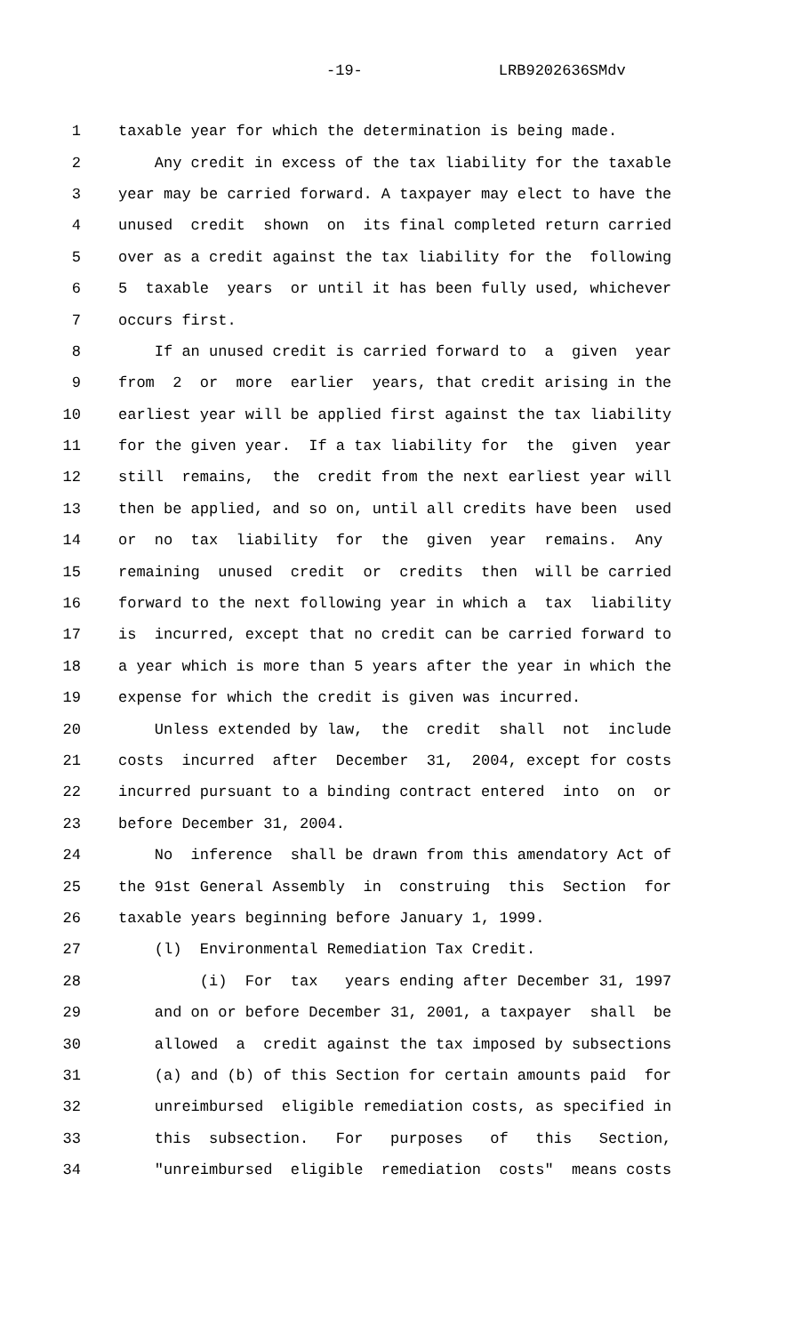-19- LRB9202636SMdv
1 taxable year for which the determination is being made.
2 Any credit in excess of the tax liability for the taxable
3 year may be carried forward. A taxpayer may elect to have the
4 unused credit shown on its final completed return carried
5 over as a credit against the tax liability for the following
6 5 taxable years or until it has been fully used, whichever
7 occurs first.
8 If an unused credit is carried forward to a given year
9 from 2 or more earlier years, that credit arising in the
10 earliest year will be applied first against the tax liability
11 for the given year. If a tax liability for the given year
12 still remains, the credit from the next earliest year will
13 then be applied, and so on, until all credits have been used
14 or no tax liability for the given year remains. Any
15 remaining unused credit or credits then will be carried
16 forward to the next following year in which a tax liability
17 is incurred, except that no credit can be carried forward to
18 a year which is more than 5 years after the year in which the
19 expense for which the credit is given was incurred.
20 Unless extended by law, the credit shall not include
21 costs incurred after December 31, 2004, except for costs
22 incurred pursuant to a binding contract entered into on or
23 before December 31, 2004.
24 No inference shall be drawn from this amendatory Act of
25 the 91st General Assembly in construing this Section for
26 taxable years beginning before January 1, 1999.
27 (l) Environmental Remediation Tax Credit.
28 (i) For tax years ending after December 31, 1997
29 and on or before December 31, 2001, a taxpayer shall be
30 allowed a credit against the tax imposed by subsections
31 (a) and (b) of this Section for certain amounts paid for
32 unreimbursed eligible remediation costs, as specified in
33 this subsection. For purposes of this Section,
34 "unreimbursed eligible remediation costs" means costs